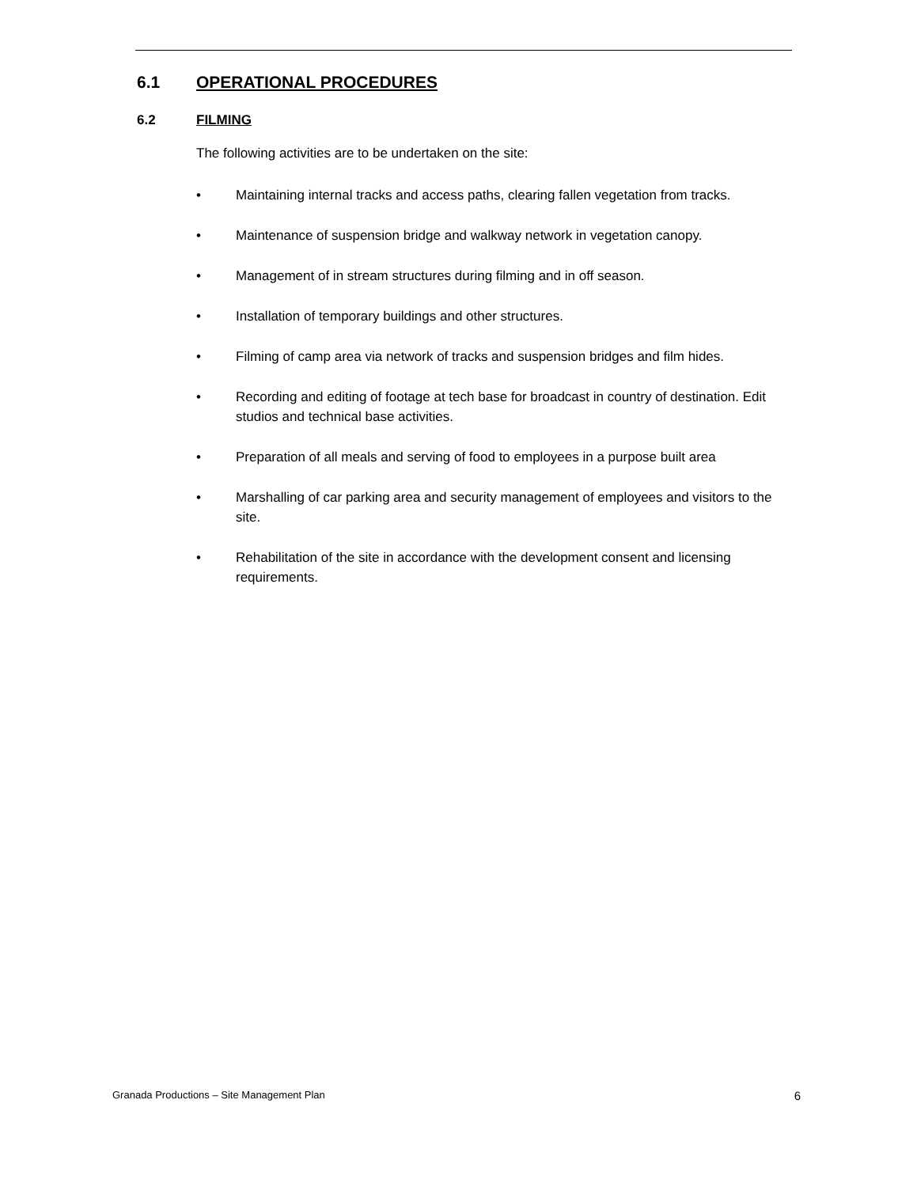6.1 OPERATIONAL PROCEDURES
6.2 FILMING
The following activities are to be undertaken on the site:
• Maintaining internal tracks and access paths, clearing fallen vegetation from tracks.
• Maintenance of suspension bridge and walkway network in vegetation canopy.
• Management of in stream structures during filming and in off season.
• Installation of temporary buildings and other structures.
• Filming of camp area via network of tracks and suspension bridges and film hides.
• Recording and editing of footage at tech base for broadcast in country of destination. Edit studios and technical base activities.
• Preparation of all meals and serving of food to employees in a purpose built area
• Marshalling of car parking area and security management of employees and visitors to the site.
• Rehabilitation of the site in accordance with the development consent and licensing requirements.
Granada Productions – Site Management Plan 6